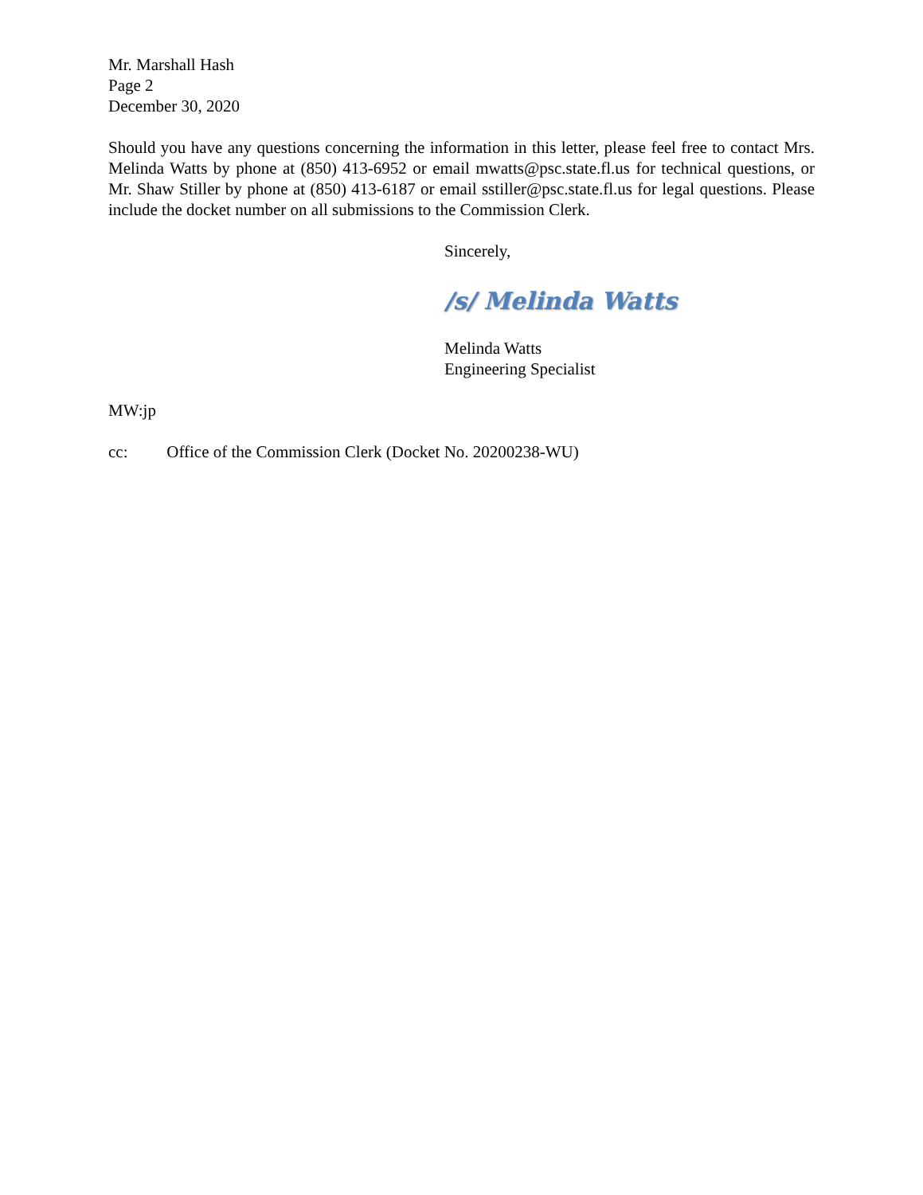Mr. Marshall Hash
Page 2
December 30, 2020
Should you have any questions concerning the information in this letter, please feel free to contact Mrs. Melinda Watts by phone at (850) 413-6952 or email mwatts@psc.state.fl.us for technical questions, or Mr. Shaw Stiller by phone at (850) 413-6187 or email sstiller@psc.state.fl.us for legal questions. Please include the docket number on all submissions to the Commission Clerk.
Sincerely,
/s/ Melinda Watts
Melinda Watts
Engineering Specialist
MW:jp
cc: Office of the Commission Clerk (Docket No. 20200238-WU)